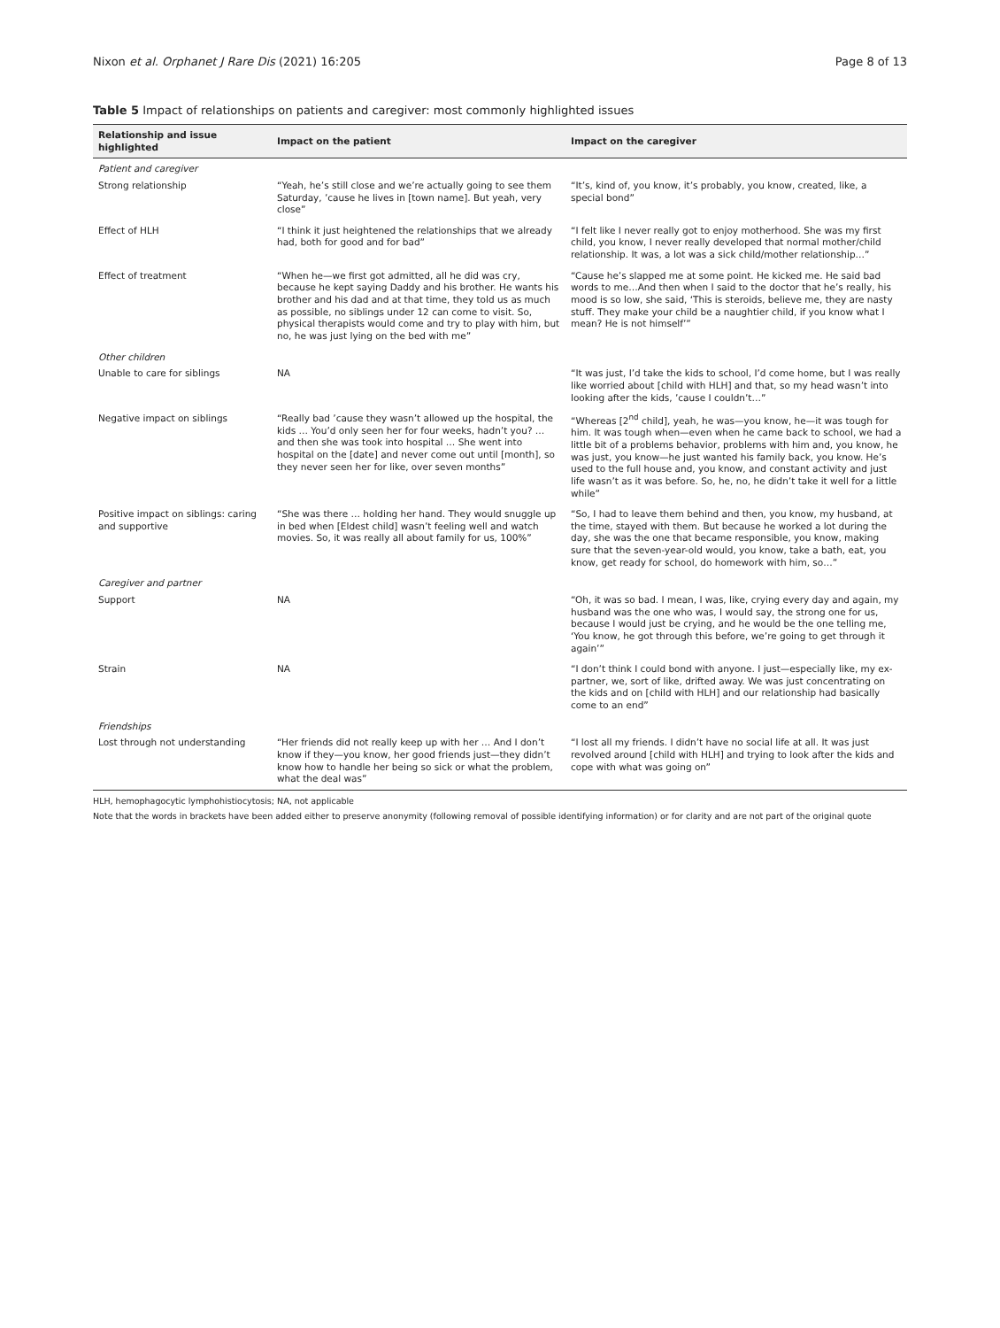Nixon et al. Orphanet J Rare Dis (2021) 16:205 Page 8 of 13
Table 5 Impact of relationships on patients and caregiver: most commonly highlighted issues
| Relationship and issue highlighted | Impact on the patient | Impact on the caregiver |
| --- | --- | --- |
| Patient and caregiver | | |
| Strong relationship | “Yeah, he’s still close and we’re actually going to see them Saturday, ’cause he lives in [town name]. But yeah, very close” | “It’s, kind of, you know, it’s probably, you know, created, like, a special bond” |
| Effect of HLH | “I think it just heightened the relationships that we already had, both for good and for bad” | “I felt like I never really got to enjoy motherhood. She was my first child, you know, I never really developed that normal mother/child relationship. It was, a lot was a sick child/mother relationship…” |
| Effect of treatment | “When he—we first got admitted, all he did was cry, because he kept saying Daddy and his brother. He wants his brother and his dad and at that time, they told us as much as possible, no siblings under 12 can come to visit. So, physical therapists would come and try to play with him, but no, he was just lying on the bed with me” | “Cause he’s slapped me at some point. He kicked me. He said bad words to me…And then when I said to the doctor that he’s really, his mood is so low, she said, ‘This is steroids, believe me, they are nasty stuff. They make your child be a naughtier child, if you know what I mean? He is not himself’” |
| Other children | | |
| Unable to care for siblings | NA | “It was just, I’d take the kids to school, I’d come home, but I was really like worried about [child with HLH] and that, so my head wasn’t into looking after the kids, ’cause I couldn’t…” |
| Negative impact on siblings | “Really bad ’cause they wasn’t allowed up the hospital, the kids … You’d only seen her for four weeks, hadn’t you? … and then she was took into hospital … She went into hospital on the [date] and never come out until [month], so they never seen her for like, over seven months” | “Whereas [2<sup>nd</sup> child], yeah, he was—you know, he—it was tough for him. It was tough when—even when he came back to school, we had a little bit of a problems behavior, problems with him and, you know, he was just, you know—he just wanted his family back, you know. He’s used to the full house and, you know, and constant activity and just life wasn’t as it was before. So, he, no, he didn’t take it well for a little while” |
| Positive impact on siblings: caring and supportive | “She was there … holding her hand. They would snuggle up in bed when [Eldest child] wasn’t feeling well and watch movies. So, it was really all about family for us, 100%” | “So, I had to leave them behind and then, you know, my husband, at the time, stayed with them. But because he worked a lot during the day, she was the one that became responsible, you know, making sure that the seven-year-old would, you know, take a bath, eat, you know, get ready for school, do homework with him, so…” |
| Caregiver and partner | | |
| Support | NA | “Oh, it was so bad. I mean, I was, like, crying every day and again, my husband was the one who was, I would say, the strong one for us, because I would just be crying, and he would be the one telling me, ‘You know, he got through this before, we’re going to get through it again’” |
| Strain | NA | “I don’t think I could bond with anyone. I just—especially like, my ex-partner, we, sort of like, drifted away. We was just concentrating on the kids and on [child with HLH] and our relationship had basically come to an end” |
| Friendships | | |
| Lost through not understanding | “Her friends did not really keep up with her … And I don’t know if they—you know, her good friends just—they didn’t know how to handle her being so sick or what the problem, what the deal was” | “I lost all my friends. I didn’t have no social life at all. It was just revolved around [child with HLH] and trying to look after the kids and cope with what was going on” |
HLH, hemophagocytic lymphohistiocytosis; NA, not applicable
Note that the words in brackets have been added either to preserve anonymity (following removal of possible identifying information) or for clarity and are not part of the original quote